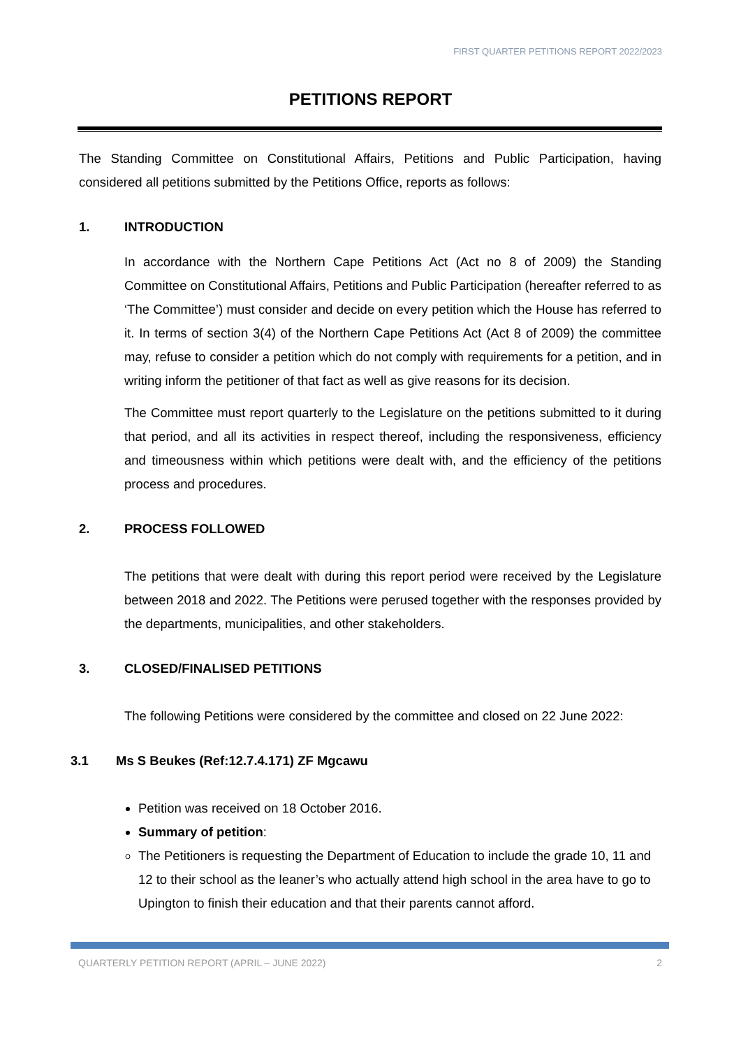FIRST QUARTER PETITIONS REPORT 2022/2023
PETITIONS REPORT
The Standing Committee on Constitutional Affairs, Petitions and Public Participation, having considered all petitions submitted by the Petitions Office, reports as follows:
1. INTRODUCTION
In accordance with the Northern Cape Petitions Act (Act no 8 of 2009) the Standing Committee on Constitutional Affairs, Petitions and Public Participation (hereafter referred to as ‘The Committee’) must consider and decide on every petition which the House has referred to it. In terms of section 3(4) of the Northern Cape Petitions Act (Act 8 of 2009) the committee may, refuse to consider a petition which do not comply with requirements for a petition, and in writing inform the petitioner of that fact as well as give reasons for its decision.
The Committee must report quarterly to the Legislature on the petitions submitted to it during that period, and all its activities in respect thereof, including the responsiveness, efficiency and timeousness within which petitions were dealt with, and the efficiency of the petitions process and procedures.
2. PROCESS FOLLOWED
The petitions that were dealt with during this report period were received by the Legislature between 2018 and 2022. The Petitions were perused together with the responses provided by the departments, municipalities, and other stakeholders.
3. CLOSED/FINALISED PETITIONS
The following Petitions were considered by the committee and closed on 22 June 2022:
3.1 Ms S Beukes (Ref:12.7.4.171) ZF Mgcawu
Petition was received on 18 October 2016.
Summary of petition:
The Petitioners is requesting the Department of Education to include the grade 10, 11 and 12 to their school as the leaner’s who actually attend high school in the area have to go to Upington to finish their education and that their parents cannot afford.
QUARTERLY PETITION REPORT (APRIL – JUNE 2022) 2